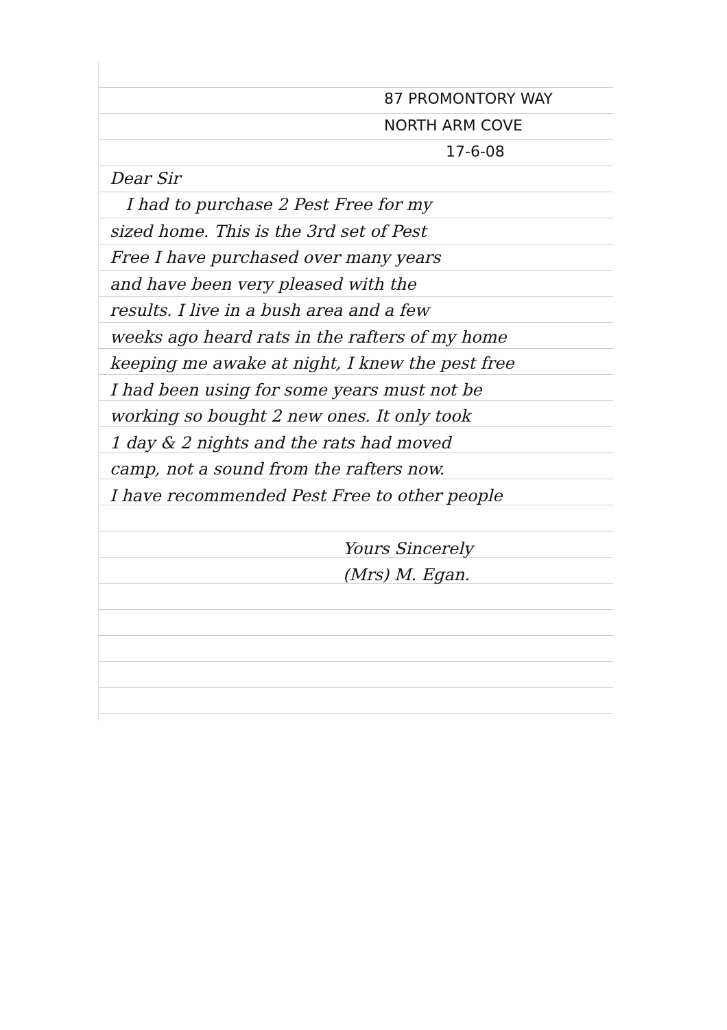87 PROMONTORY WAY
NORTH ARM COVE
17-6-08
Dear Sir
I had to purchase 2 Pest Free for my
sized home. This is the 3rd set of Pest
Free I have purchased over many years
and have been very pleased with the
results. I live in a bush area and a few
weeks ago heard rats in the rafters of my home
keeping me awake at night, I knew the pest free
I had been using for some years must not be
working so bought 2 new ones. It only took
1 day & 2 nights and the rats had moved
camp, not a sound from the rafters now.
I have recommended Pest Free to other people
Yours Sincerely
(Mrs) M. Egan.